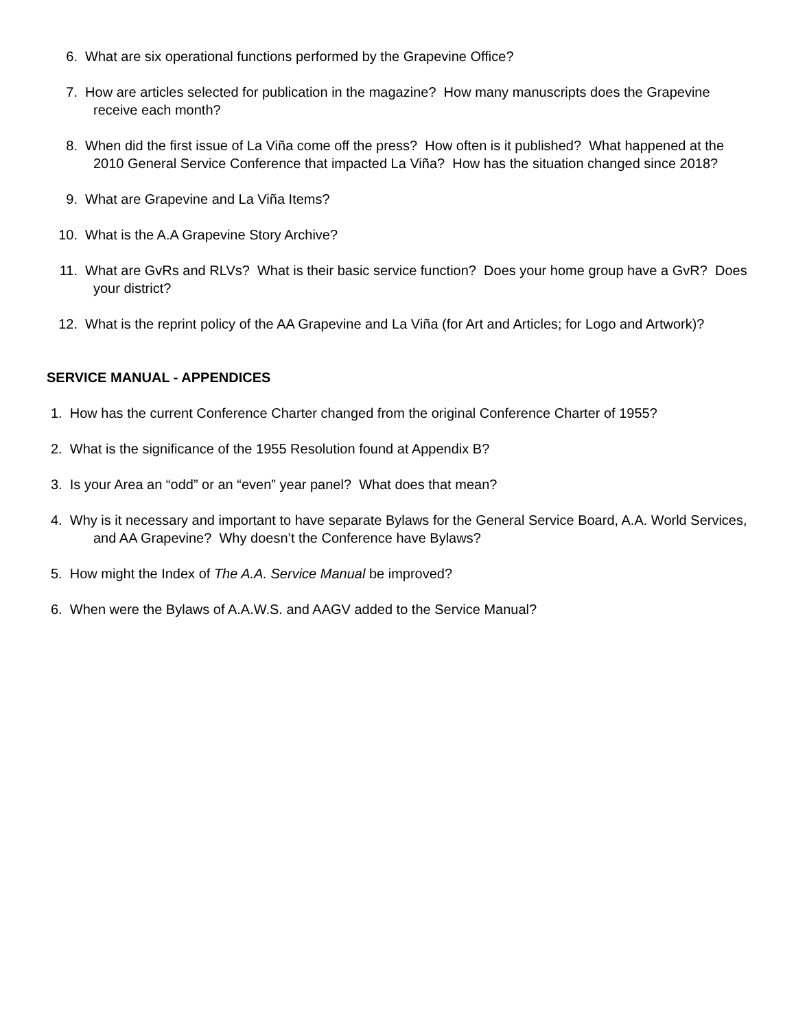6. What are six operational functions performed by the Grapevine Office?
7. How are articles selected for publication in the magazine? How many manuscripts does the Grapevine receive each month?
8. When did the first issue of La Viña come off the press? How often is it published? What happened at the 2010 General Service Conference that impacted La Viña? How has the situation changed since 2018?
9. What are Grapevine and La Viña Items?
10. What is the A.A Grapevine Story Archive?
11. What are GvRs and RLVs? What is their basic service function? Does your home group have a GvR? Does your district?
12. What is the reprint policy of the AA Grapevine and La Viña (for Art and Articles; for Logo and Artwork)?
SERVICE MANUAL - APPENDICES
1. How has the current Conference Charter changed from the original Conference Charter of 1955?
2. What is the significance of the 1955 Resolution found at Appendix B?
3. Is your Area an “odd” or an “even” year panel? What does that mean?
4. Why is it necessary and important to have separate Bylaws for the General Service Board, A.A. World Services, and AA Grapevine? Why doesn’t the Conference have Bylaws?
5. How might the Index of The A.A. Service Manual be improved?
6. When were the Bylaws of A.A.W.S. and AAGV added to the Service Manual?